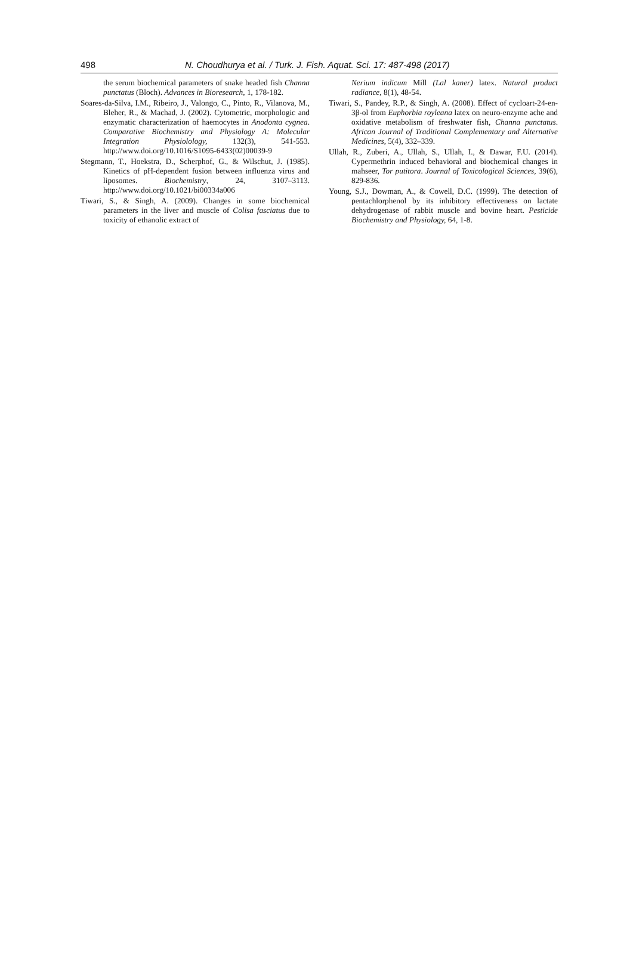498 N. Choudhurya et al. / Turk. J. Fish. Aquat. Sci. 17: 487-498 (2017)
the serum biochemical parameters of snake headed fish Channa punctatus (Bloch). Advances in Bioresearch, 1, 178-182.
Soares-da-Silva, I.M., Ribeiro, J., Valongo, C., Pinto, R., Vilanova, M., Bleher, R., & Machad, J. (2002). Cytometric, morphologic and enzymatic characterization of haemocytes in Anodonta cygnea. Comparative Biochemistry and Physiology A: Molecular Integration Physiolology, 132(3), 541-553. http://www.doi.org/10.1016/S1095-6433(02)00039-9
Stegmann, T., Hoekstra, D., Scherphof, G., & Wilschut, J. (1985). Kinetics of pH-dependent fusion between influenza virus and liposomes. Biochemistry, 24, 3107–3113. http://www.doi.org/10.1021/bi00334a006
Tiwari, S., & Singh, A. (2009). Changes in some biochemical parameters in the liver and muscle of Colisa fasciatus due to toxicity of ethanolic extract of
Nerium indicum Mill (Lal kaner) latex. Natural product radiance, 8(1), 48-54.
Tiwari, S., Pandey, R.P., & Singh, A. (2008). Effect of cycloart-24-en-3β-ol from Euphorbia royleana latex on neuro-enzyme ache and oxidative metabolism of freshwater fish, Channa punctatus. African Journal of Traditional Complementary and Alternative Medicines, 5(4), 332–339.
Ullah, R., Zuberi, A., Ullah, S., Ullah, I., & Dawar, F.U. (2014). Cypermethrin induced behavioral and biochemical changes in mahseer, Tor putitora. Journal of Toxicological Sciences, 39(6), 829-836.
Young, S.J., Dowman, A., & Cowell, D.C. (1999). The detection of pentachlorphenol by its inhibitory effectiveness on lactate dehydrogenase of rabbit muscle and bovine heart. Pesticide Biochemistry and Physiology, 64, 1-8.